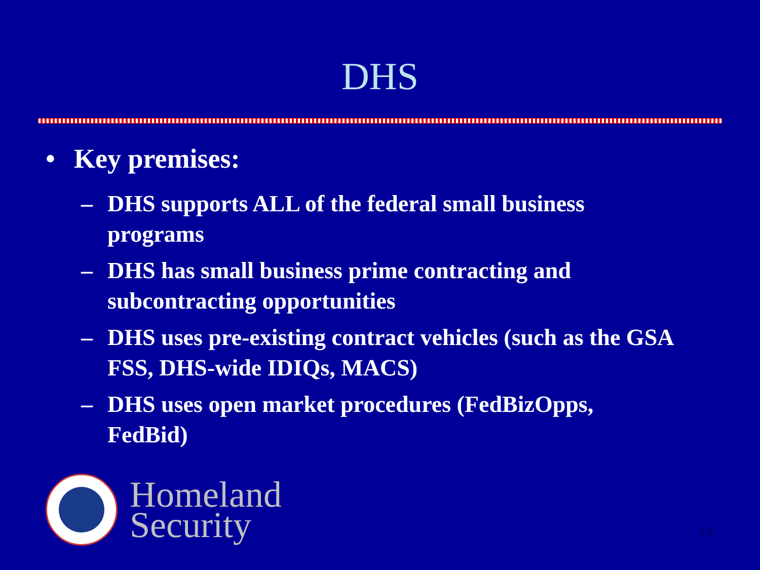DHS
• Key premises:
– DHS supports ALL of the federal small business programs
– DHS has small business prime contracting and subcontracting opportunities
– DHS uses pre-existing contract vehicles (such as the GSA FSS, DHS-wide IDIQs, MACS)
– DHS uses open market procedures (FedBizOpps, FedBid)
Homeland
Security
14